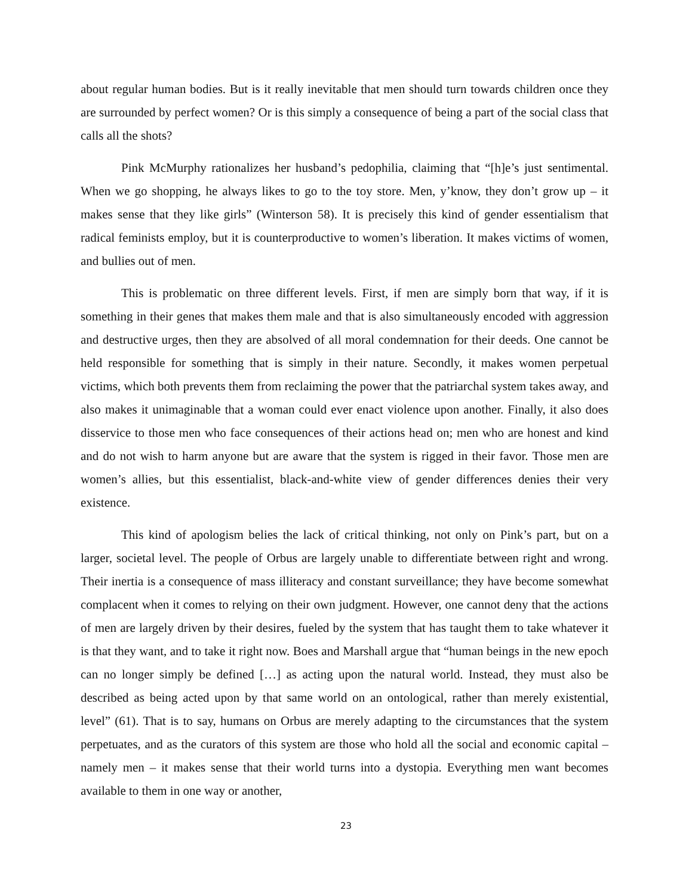about regular human bodies. But is it really inevitable that men should turn towards children once they are surrounded by perfect women? Or is this simply a consequence of being a part of the social class that calls all the shots?
Pink McMurphy rationalizes her husband’s pedophilia, claiming that “[h]e’s just sentimental. When we go shopping, he always likes to go to the toy store. Men, y’know, they don’t grow up – it makes sense that they like girls” (Winterson 58). It is precisely this kind of gender essentialism that radical feminists employ, but it is counterproductive to women’s liberation. It makes victims of women, and bullies out of men.
This is problematic on three different levels. First, if men are simply born that way, if it is something in their genes that makes them male and that is also simultaneously encoded with aggression and destructive urges, then they are absolved of all moral condemnation for their deeds. One cannot be held responsible for something that is simply in their nature. Secondly, it makes women perpetual victims, which both prevents them from reclaiming the power that the patriarchal system takes away, and also makes it unimaginable that a woman could ever enact violence upon another. Finally, it also does disservice to those men who face consequences of their actions head on; men who are honest and kind and do not wish to harm anyone but are aware that the system is rigged in their favor. Those men are women’s allies, but this essentialist, black-and-white view of gender differences denies their very existence.
This kind of apologism belies the lack of critical thinking, not only on Pink’s part, but on a larger, societal level. The people of Orbus are largely unable to differentiate between right and wrong. Their inertia is a consequence of mass illiteracy and constant surveillance; they have become somewhat complacent when it comes to relying on their own judgment. However, one cannot deny that the actions of men are largely driven by their desires, fueled by the system that has taught them to take whatever it is that they want, and to take it right now. Boes and Marshall argue that “human beings in the new epoch can no longer simply be defined […] as acting upon the natural world. Instead, they must also be described as being acted upon by that same world on an ontological, rather than merely existential, level” (61). That is to say, humans on Orbus are merely adapting to the circumstances that the system perpetuates, and as the curators of this system are those who hold all the social and economic capital – namely men – it makes sense that their world turns into a dystopia. Everything men want becomes available to them in one way or another,
23